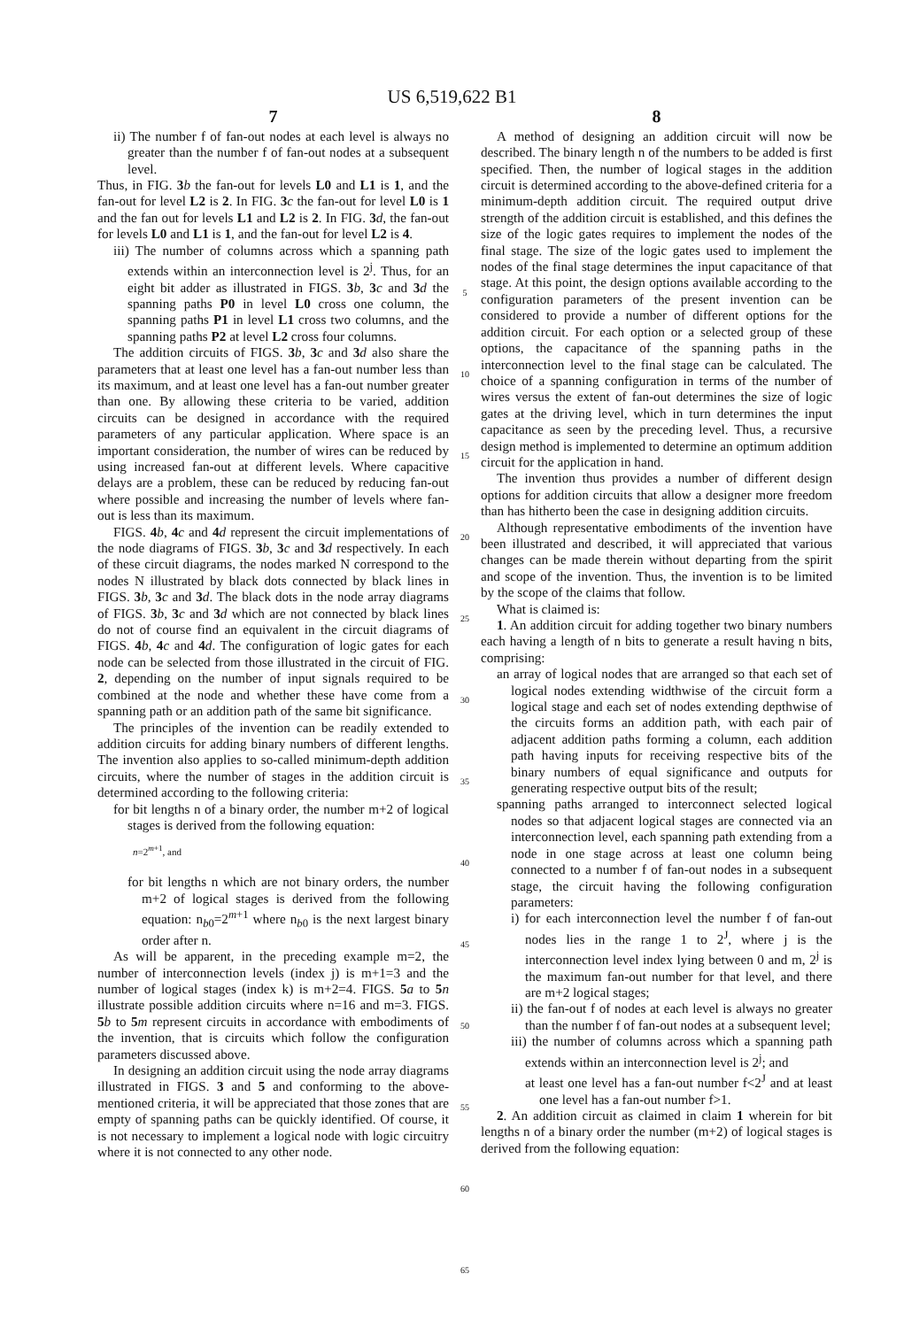US 6,519,622 B1
7
ii) The number f of fan-out nodes at each level is always no greater than the number f of fan-out nodes at a subsequent level.
Thus, in FIG. 3 b the fan-out for levels L0 and L1 is 1, and the fan-out for level L2 is 2. In FIG. 3 c the fan-out for level L0 is 1 and the fan out for levels L1 and L2 is 2. In FIG. 3 d, the fan-out for levels L0 and L1 is 1, and the fan-out for level L2 is 4.
iii) The number of columns across which a spanning path extends within an interconnection level is 2<sup>j</sup>. Thus, for an eight bit adder as illustrated in FIGS. 3 b, 3 c and 3 d the spanning paths P0 in level L0 cross one column, the spanning paths P1 in level L1 cross two columns, and the spanning paths P2 at level L2 cross four columns.
The addition circuits of FIGS. 3 b, 3 c and 3 d also share the parameters that at least one level has a fan-out number less than its maximum, and at least one level has a fan-out number greater than one. By allowing these criteria to be varied, addition circuits can be designed in accordance with the required parameters of any particular application. Where space is an important consideration, the number of wires can be reduced by using increased fan-out at different levels. Where capacitive delays are a problem, these can be reduced by reducing fan-out where possible and increasing the number of levels where fan-out is less than its maximum.
FIGS. 4 b, 4 c and 4 d represent the circuit implementations of the node diagrams of FIGS. 3 b, 3 c and 3 d respectively. In each of these circuit diagrams, the nodes marked N correspond to the nodes N illustrated by black dots connected by black lines in FIGS. 3 b, 3 c and 3 d. The black dots in the node array diagrams of FIGS. 3 b, 3 c and 3 d which are not connected by black lines do not of course find an equivalent in the circuit diagrams of FIGS. 4 b, 4 c and 4 d. The configuration of logic gates for each node can be selected from those illustrated in the circuit of FIG. 2, depending on the number of input signals required to be combined at the node and whether these have come from a spanning path or an addition path of the same bit significance.
The principles of the invention can be readily extended to addition circuits for adding binary numbers of different lengths. The invention also applies to so-called minimum-depth addition circuits, where the number of stages in the addition circuit is determined according to the following criteria:
for bit lengths n of a binary order, the number m+2 of logical stages is derived from the following equation:
n=2<sup>m+1</sup>, and
for bit lengths n which are not binary orders, the number m+2 of logical stages is derived from the following equation: n<sub>b0</sub>=2<sup>m+1</sup> where n<sub>b0</sub> is the next largest binary order after n.
As will be apparent, in the preceding example m=2, the number of interconnection levels (index j) is m+1=3 and the number of logical stages (index k) is m+2=4. FIGS. 5 a to 5 n illustrate possible addition circuits where n=16 and m=3. FIGS. 5 b to 5 m represent circuits in accordance with embodiments of the invention, that is circuits which follow the configuration parameters discussed above.
In designing an addition circuit using the node array diagrams illustrated in FIGS. 3 and 5 and conforming to the above-mentioned criteria, it will be appreciated that those zones that are empty of spanning paths can be quickly identified. Of course, it is not necessary to implement a logical node with logic circuitry where it is not connected to any other node.
5
10
15
20
25
30
35
40
45
50
55
60
65
8
A method of designing an addition circuit will now be described. The binary length n of the numbers to be added is first specified. Then, the number of logical stages in the addition circuit is determined according to the above-defined criteria for a minimum-depth addition circuit. The required output drive strength of the addition circuit is established, and this defines the size of the logic gates requires to implement the nodes of the final stage. The size of the logic gates used to implement the nodes of the final stage determines the input capacitance of that stage. At this point, the design options available according to the configuration parameters of the present invention can be considered to provide a number of different options for the addition circuit. For each option or a selected group of these options, the capacitance of the spanning paths in the interconnection level to the final stage can be calculated. The choice of a spanning configuration in terms of the number of wires versus the extent of fan-out determines the size of logic gates at the driving level, which in turn determines the input capacitance as seen by the preceding level. Thus, a recursive design method is implemented to determine an optimum addition circuit for the application in hand.
The invention thus provides a number of different design options for addition circuits that allow a designer more freedom than has hitherto been the case in designing addition circuits.
Although representative embodiments of the invention have been illustrated and described, it will appreciated that various changes can be made therein without departing from the spirit and scope of the invention. Thus, the invention is to be limited by the scope of the claims that follow.
What is claimed is:
1. An addition circuit for adding together two binary numbers each having a length of n bits to generate a result having n bits, comprising:
an array of logical nodes that are arranged so that each set of logical nodes extending widthwise of the circuit form a logical stage and each set of nodes extending depthwise of the circuits forms an addition path, with each pair of adjacent addition paths forming a column, each addition path having inputs for receiving respective bits of the binary numbers of equal significance and outputs for generating respective output bits of the result;
spanning paths arranged to interconnect selected logical nodes so that adjacent logical stages are connected via an interconnection level, each spanning path extending from a node in one stage across at least one column being connected to a number f of fan-out nodes in a subsequent stage, the circuit having the following configuration parameters:
i) for each interconnection level the number f of fan-out nodes lies in the range 1 to 2<sup>J</sup>, where j is the interconnection level index lying between 0 and m, 2<sup>j</sup> is the maximum fan-out number for that level, and there are m+2 logical stages;
ii) the fan-out f of nodes at each level is always no greater than the number f of fan-out nodes at a subsequent level;
iii) the number of columns across which a spanning path extends within an interconnection level is 2<sup>j</sup>; and
at least one level has a fan-out number f<2<sup>J</sup> and at least one level has a fan-out number f>1.
2. An addition circuit as claimed in claim 1 wherein for bit lengths n of a binary order the number (m+2) of logical stages is derived from the following equation: